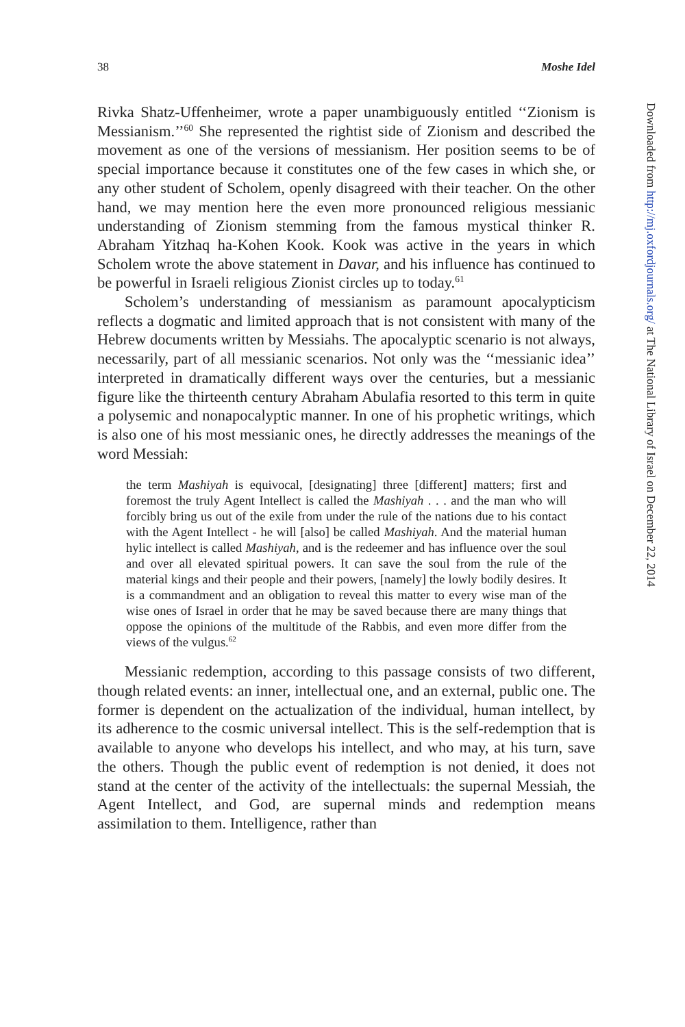38 Moshe Idel
Rivka Shatz-Uffenheimer, wrote a paper unambiguously entitled ‘‘Zionism is Messianism.’’<sup>60</sup> She represented the rightist side of Zionism and described the movement as one of the versions of messianism. Her position seems to be of special importance because it constitutes one of the few cases in which she, or any other student of Scholem, openly disagreed with their teacher. On the other hand, we may mention here the even more pronounced religious messianic understanding of Zionism stemming from the famous mystical thinker R. Abraham Yitzhaq ha-Kohen Kook. Kook was active in the years in which Scholem wrote the above statement in Davar, and his influence has continued to be powerful in Israeli religious Zionist circles up to today.<sup>61</sup>
Scholem’s understanding of messianism as paramount apocalypticism reflects a dogmatic and limited approach that is not consistent with many of the Hebrew documents written by Messiahs. The apocalyptic scenario is not always, necessarily, part of all messianic scenarios. Not only was the ‘‘messianic idea’’ interpreted in dramatically different ways over the centuries, but a messianic figure like the thirteenth century Abraham Abulafia resorted to this term in quite a polysemic and nonapocalyptic manner. In one of his prophetic writings, which is also one of his most messianic ones, he directly addresses the meanings of the word Messiah:
the term Mashiyah is equivocal, [designating] three [different] matters; first and foremost the truly Agent Intellect is called the Mashiyah . . . and the man who will forcibly bring us out of the exile from under the rule of the nations due to his contact with the Agent Intellect - he will [also] be called Mashiyah. And the material human hylic intellect is called Mashiyah, and is the redeemer and has influence over the soul and over all elevated spiritual powers. It can save the soul from the rule of the material kings and their people and their powers, [namely] the lowly bodily desires. It is a commandment and an obligation to reveal this matter to every wise man of the wise ones of Israel in order that he may be saved because there are many things that oppose the opinions of the multitude of the Rabbis, and even more differ from the views of the vulgus.<sup>62</sup>
Messianic redemption, according to this passage consists of two different, though related events: an inner, intellectual one, and an external, public one. The former is dependent on the actualization of the individual, human intellect, by its adherence to the cosmic universal intellect. This is the self-redemption that is available to anyone who develops his intellect, and who may, at his turn, save the others. Though the public event of redemption is not denied, it does not stand at the center of the activity of the intellectuals: the supernal Messiah, the Agent Intellect, and God, are supernal minds and redemption means assimilation to them. Intelligence, rather than
Downloaded from http://mj.oxfordjournals.org/ at The National Library of Israel on December 22, 2014